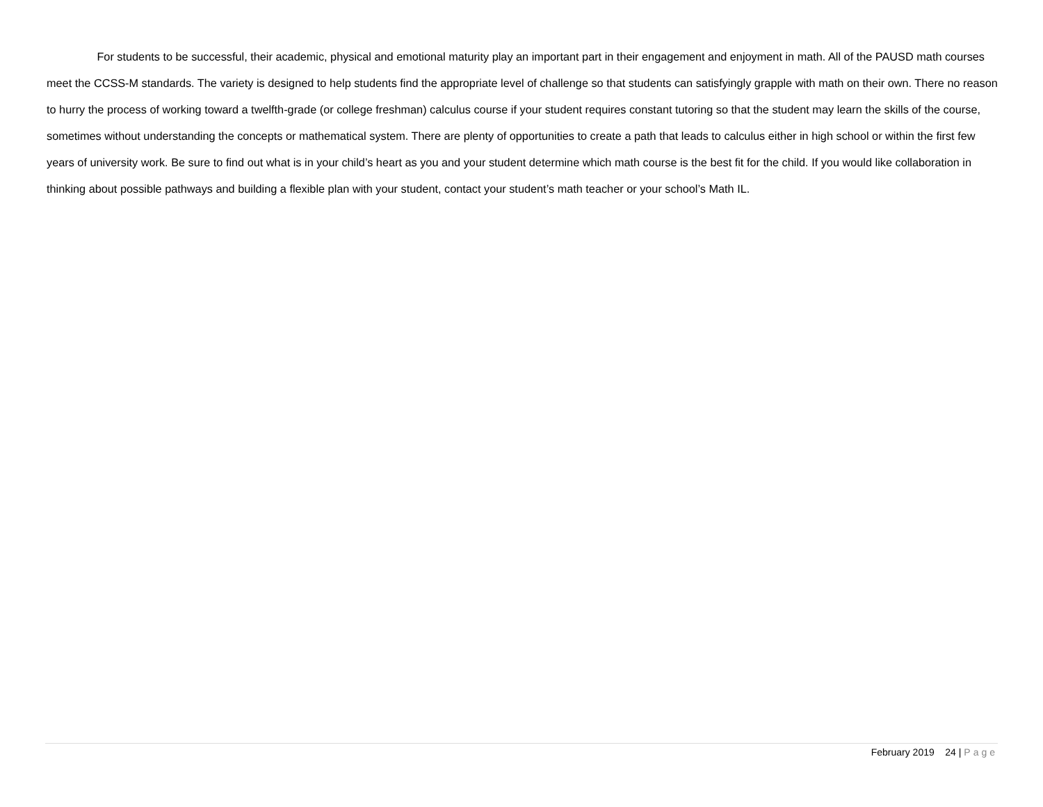For students to be successful, their academic, physical and emotional maturity play an important part in their engagement and enjoyment in math. All of the PAUSD math courses meet the CCSS-M standards. The variety is designed to help students find the appropriate level of challenge so that students can satisfyingly grapple with math on their own. There no reason to hurry the process of working toward a twelfth-grade (or college freshman) calculus course if your student requires constant tutoring so that the student may learn the skills of the course, sometimes without understanding the concepts or mathematical system. There are plenty of opportunities to create a path that leads to calculus either in high school or within the first few years of university work. Be sure to find out what is in your child’s heart as you and your student determine which math course is the best fit for the child. If you would like collaboration in thinking about possible pathways and building a flexible plan with your student, contact your student’s math teacher or your school’s Math IL.
February 2019 24 | Page